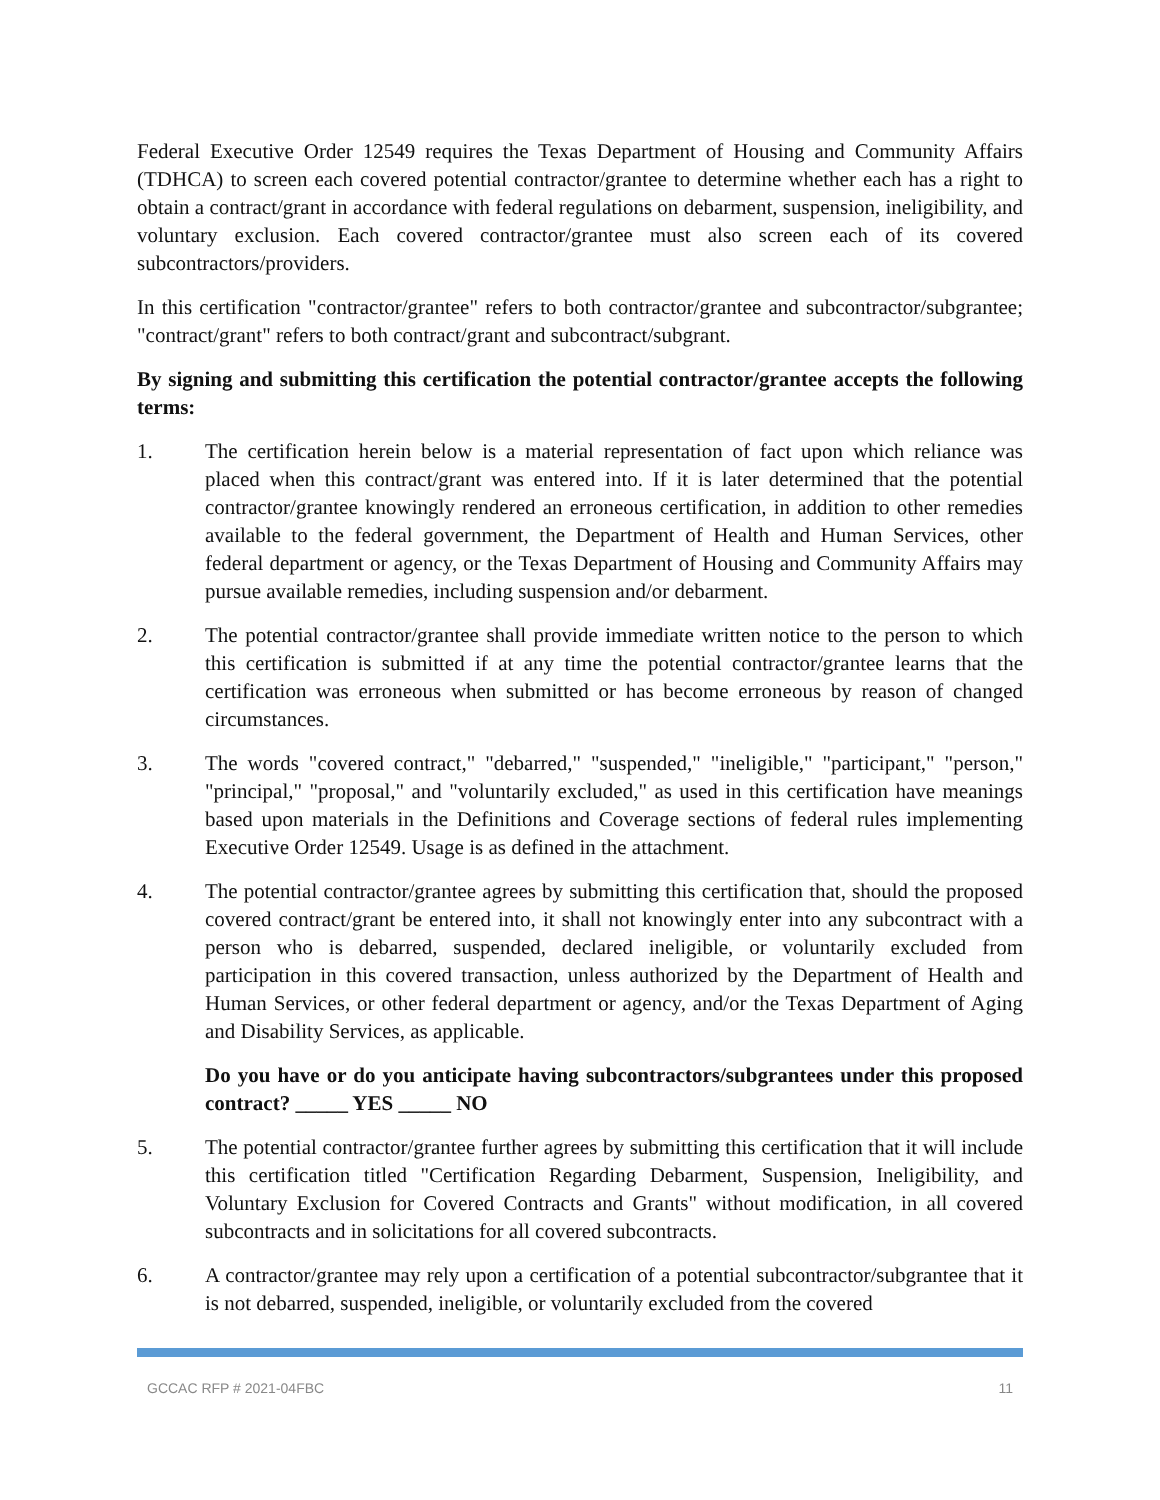Federal Executive Order 12549 requires the Texas Department of Housing and Community Affairs (TDHCA) to screen each covered potential contractor/grantee to determine whether each has a right to obtain a contract/grant in accordance with federal regulations on debarment, suspension, ineligibility, and voluntary exclusion. Each covered contractor/grantee must also screen each of its covered subcontractors/providers.
In this certification "contractor/grantee" refers to both contractor/grantee and subcontractor/subgrantee; "contract/grant" refers to both contract/grant and subcontract/subgrant.
By signing and submitting this certification the potential contractor/grantee accepts the following terms:
1. The certification herein below is a material representation of fact upon which reliance was placed when this contract/grant was entered into. If it is later determined that the potential contractor/grantee knowingly rendered an erroneous certification, in addition to other remedies available to the federal government, the Department of Health and Human Services, other federal department or agency, or the Texas Department of Housing and Community Affairs may pursue available remedies, including suspension and/or debarment.
2. The potential contractor/grantee shall provide immediate written notice to the person to which this certification is submitted if at any time the potential contractor/grantee learns that the certification was erroneous when submitted or has become erroneous by reason of changed circumstances.
3. The words "covered contract," "debarred," "suspended," "ineligible," "participant," "person," "principal," "proposal," and "voluntarily excluded," as used in this certification have meanings based upon materials in the Definitions and Coverage sections of federal rules implementing Executive Order 12549. Usage is as defined in the attachment.
4. The potential contractor/grantee agrees by submitting this certification that, should the proposed covered contract/grant be entered into, it shall not knowingly enter into any subcontract with a person who is debarred, suspended, declared ineligible, or voluntarily excluded from participation in this covered transaction, unless authorized by the Department of Health and Human Services, or other federal department or agency, and/or the Texas Department of Aging and Disability Services, as applicable.
Do you have or do you anticipate having subcontractors/subgrantees under this proposed contract? _____ YES _____ NO
5. The potential contractor/grantee further agrees by submitting this certification that it will include this certification titled "Certification Regarding Debarment, Suspension, Ineligibility, and Voluntary Exclusion for Covered Contracts and Grants" without modification, in all covered subcontracts and in solicitations for all covered subcontracts.
6. A contractor/grantee may rely upon a certification of a potential subcontractor/subgrantee that it is not debarred, suspended, ineligible, or voluntarily excluded from the covered
GCCAC RFP # 2021-04FBC 11